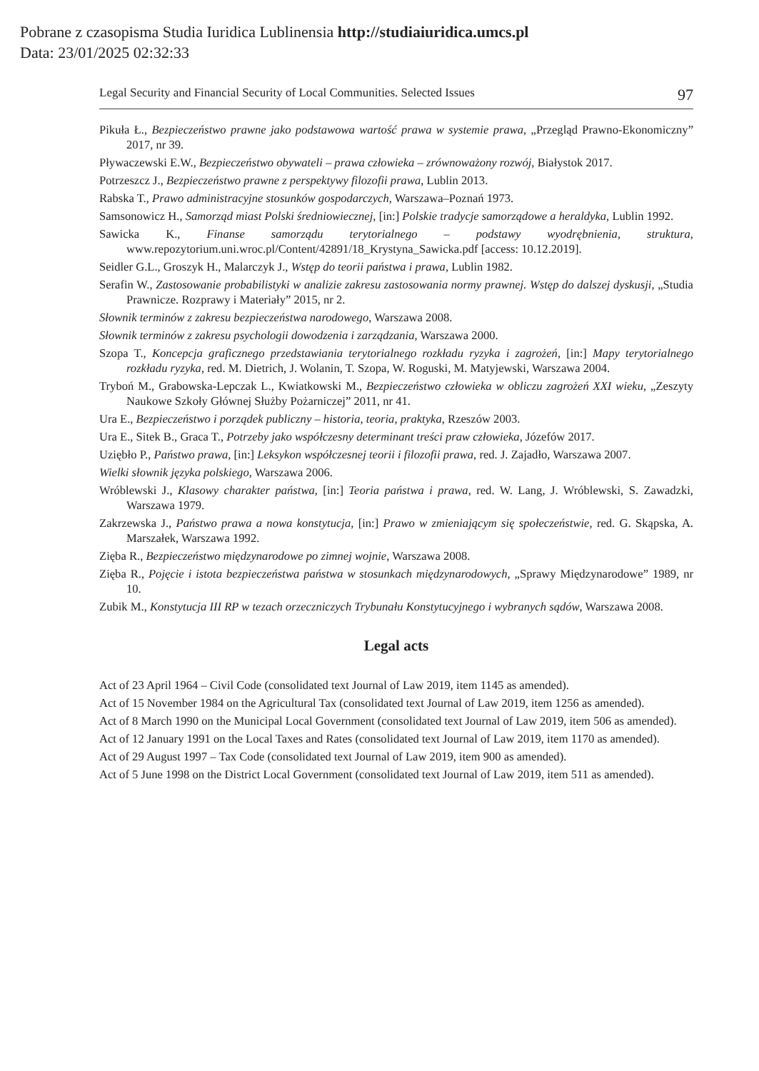Pobrane z czasopisma Studia Iuridica Lublinensia http://studiaiuridica.umcs.pl
Data: 23/01/2025 02:32:33
Legal Security and Financial Security of Local Communities. Selected Issues 97
Pikuła Ł., Bezpieczeństwo prawne jako podstawowa wartość prawa w systemie prawa, „Przegląd Prawno-Ekonomiczny” 2017, nr 39.
Pływaczewski E.W., Bezpieczeństwo obywateli – prawa człowieka – zrównoważony rozwój, Białystok 2017.
Potrzeszcz J., Bezpieczeństwo prawne z perspektywy filozofii prawa, Lublin 2013.
Rabska T., Prawo administracyjne stosunków gospodarczych, Warszawa–Poznań 1973.
Samsonowicz H., Samorząd miast Polski średniowiecznej, [in:] Polskie tradycje samorządowe a heraldyka, Lublin 1992.
Sawicka K., Finanse samorządu terytorialnego – podstawy wyodrębnienia, struktura, www.repozytorium.uni.wroc.pl/Content/42891/18_Krystyna_Sawicka.pdf [access: 10.12.2019].
Seidler G.L., Groszyk H., Malarczyk J., Wstęp do teorii państwa i prawa, Lublin 1982.
Serafin W., Zastosowanie probabilistyki w analizie zakresu zastosowania normy prawnej. Wstęp do dalszej dyskusji, „Studia Prawnicze. Rozprawy i Materiały” 2015, nr 2.
Słownik terminów z zakresu bezpieczeństwa narodowego, Warszawa 2008.
Słownik terminów z zakresu psychologii dowodzenia i zarządzania, Warszawa 2000.
Szopa T., Koncepcja graficznego przedstawiania terytorialnego rozkładu ryzyka i zagrożeń, [in:] Mapy terytorialnego rozkładu ryzyka, red. M. Dietrich, J. Wolanin, T. Szopa, W. Roguski, M. Matyjewski, Warszawa 2004.
Tryboń M., Grabowska-Lepczak L., Kwiatkowski M., Bezpieczeństwo człowieka w obliczu zagrożeń XXI wieku, „Zeszyty Naukowe Szkoły Głównej Służby Pożarniczej” 2011, nr 41.
Ura E., Bezpieczeństwo i porządek publiczny – historia, teoria, praktyka, Rzeszów 2003.
Ura E., Sitek B., Graca T., Potrzeby jako współczesny determinant treści praw człowieka, Józefów 2017.
Uziębło P., Państwo prawa, [in:] Leksykon współczesnej teorii i filozofii prawa, red. J. Zajadło, Warszawa 2007.
Wielki słownik języka polskiego, Warszawa 2006.
Wróblewski J., Klasowy charakter państwa, [in:] Teoria państwa i prawa, red. W. Lang, J. Wróblewski, S. Zawadzki, Warszawa 1979.
Zakrzewska J., Państwo prawa a nowa konstytucja, [in:] Prawo w zmieniającym się społeczeństwie, red. G. Skąpska, A. Marszałek, Warszawa 1992.
Zięba R., Bezpieczeństwo międzynarodowe po zimnej wojnie, Warszawa 2008.
Zięba R., Pojęcie i istota bezpieczeństwa państwa w stosunkach międzynarodowych, „Sprawy Międzynarodowe” 1989, nr 10.
Zubik M., Konstytucja III RP w tezach orzeczniczych Trybunału Konstytucyjnego i wybranych sądów, Warszawa 2008.
Legal acts
Act of 23 April 1964 – Civil Code (consolidated text Journal of Law 2019, item 1145 as amended).
Act of 15 November 1984 on the Agricultural Tax (consolidated text Journal of Law 2019, item 1256 as amended).
Act of 8 March 1990 on the Municipal Local Government (consolidated text Journal of Law 2019, item 506 as amended).
Act of 12 January 1991 on the Local Taxes and Rates (consolidated text Journal of Law 2019, item 1170 as amended).
Act of 29 August 1997 – Tax Code (consolidated text Journal of Law 2019, item 900 as amended).
Act of 5 June 1998 on the District Local Government (consolidated text Journal of Law 2019, item 511 as amended).